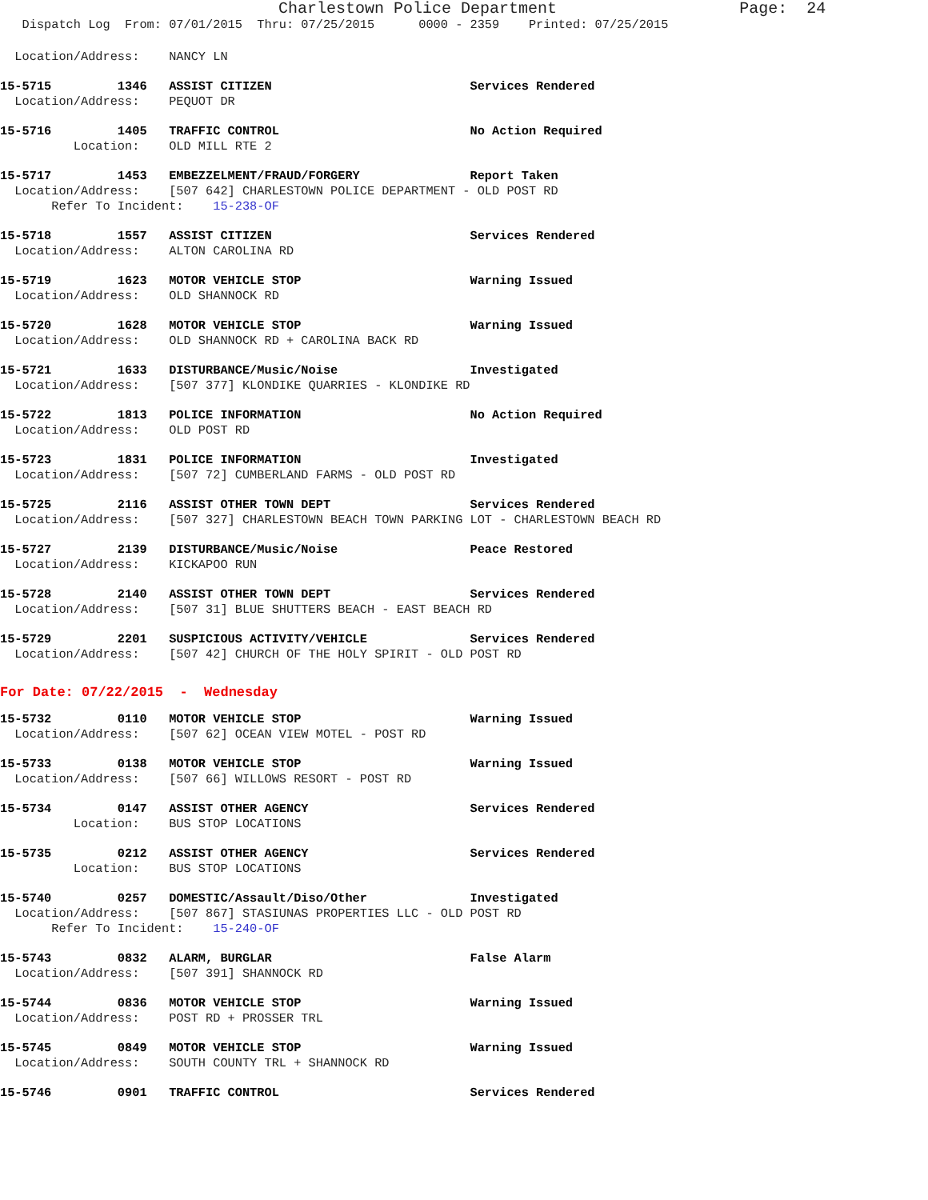Charlestown Police Department                   Page:  24
   Dispatch Log  From: 07/01/2015  Thru: 07/25/2015      0000 - 2359    Printed: 07/25/2015
  Location/Address:    NANCY LN
15-5715         1346   ASSIST CITIZEN                           Services Rendered
  Location/Address:    PEQUOT DR
15-5716         1405   TRAFFIC CONTROL                          No Action Required
          Location:    OLD MILL RTE 2
15-5717         1453   EMBEZZELMENT/FRAUD/FORGERY               Report Taken
  Location/Address:    [507 642] CHARLESTOWN POLICE DEPARTMENT - OLD POST RD
       Refer To Incident:    15-238-OF
15-5718         1557   ASSIST CITIZEN                           Services Rendered
  Location/Address:    ALTON CAROLINA RD
15-5719         1623   MOTOR VEHICLE STOP                       Warning Issued
  Location/Address:    OLD SHANNOCK RD
15-5720         1628   MOTOR VEHICLE STOP                       Warning Issued
  Location/Address:    OLD SHANNOCK RD + CAROLINA BACK RD
15-5721         1633   DISTURBANCE/Music/Noise                  Investigated
  Location/Address:    [507 377] KLONDIKE QUARRIES - KLONDIKE RD
15-5722         1813   POLICE INFORMATION                       No Action Required
  Location/Address:    OLD POST RD
15-5723         1831   POLICE INFORMATION                       Investigated
  Location/Address:    [507 72] CUMBERLAND FARMS - OLD POST RD
15-5725         2116   ASSIST OTHER TOWN DEPT                   Services Rendered
  Location/Address:    [507 327] CHARLESTOWN BEACH TOWN PARKING LOT - CHARLESTOWN BEACH RD
15-5727         2139   DISTURBANCE/Music/Noise                  Peace Restored
  Location/Address:    KICKAPOO RUN
15-5728         2140   ASSIST OTHER TOWN DEPT                   Services Rendered
  Location/Address:    [507 31] BLUE SHUTTERS BEACH - EAST BEACH RD
15-5729         2201   SUSPICIOUS ACTIVITY/VEHICLE              Services Rendered
  Location/Address:    [507 42] CHURCH OF THE HOLY SPIRIT - OLD POST RD
For Date: 07/22/2015  -  Wednesday
15-5732         0110   MOTOR VEHICLE STOP                       Warning Issued
  Location/Address:    [507 62] OCEAN VIEW MOTEL - POST RD
15-5733         0138   MOTOR VEHICLE STOP                       Warning Issued
  Location/Address:    [507 66] WILLOWS RESORT - POST RD
15-5734         0147   ASSIST OTHER AGENCY                      Services Rendered
          Location:    BUS STOP LOCATIONS
15-5735         0212   ASSIST OTHER AGENCY                      Services Rendered
          Location:    BUS STOP LOCATIONS
15-5740         0257   DOMESTIC/Assault/Diso/Other              Investigated
  Location/Address:    [507 867] STASIUNAS PROPERTIES LLC - OLD POST RD
       Refer To Incident:    15-240-OF
15-5743         0832   ALARM, BURGLAR                           False Alarm
  Location/Address:    [507 391] SHANNOCK RD
15-5744         0836   MOTOR VEHICLE STOP                       Warning Issued
  Location/Address:    POST RD + PROSSER TRL
15-5745         0849   MOTOR VEHICLE STOP                       Warning Issued
  Location/Address:    SOUTH COUNTY TRL + SHANNOCK RD
15-5746         0901   TRAFFIC CONTROL                          Services Rendered